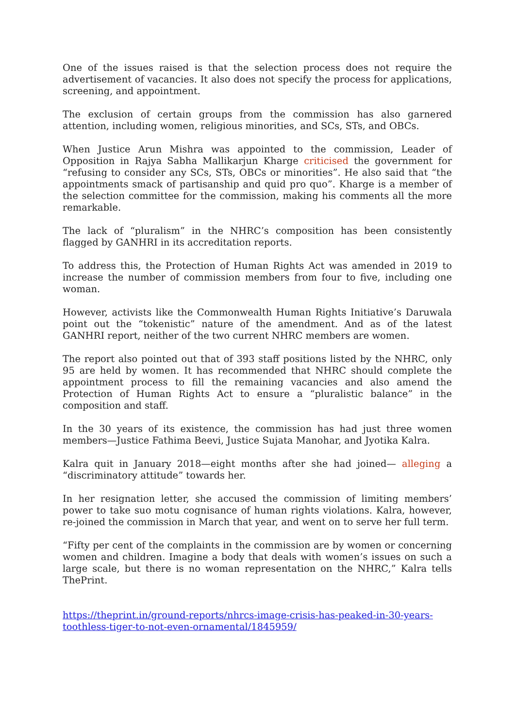One of the issues raised is that the selection process does not require the advertisement of vacancies. It also does not specify the process for applications, screening, and appointment.
The exclusion of certain groups from the commission has also garnered attention, including women, religious minorities, and SCs, STs, and OBCs.
When Justice Arun Mishra was appointed to the commission, Leader of Opposition in Rajya Sabha Mallikarjun Kharge criticised the government for “refusing to consider any SCs, STs, OBCs or minorities”. He also said that “the appointments smack of partisanship and quid pro quo”. Kharge is a member of the selection committee for the commission, making his comments all the more remarkable.
The lack of “pluralism” in the NHRC’s composition has been consistently flagged by GANHRI in its accreditation reports.
To address this, the Protection of Human Rights Act was amended in 2019 to increase the number of commission members from four to five, including one woman.
However, activists like the Commonwealth Human Rights Initiative’s Daruwala point out the “tokenistic” nature of the amendment. And as of the latest GANHRI report, neither of the two current NHRC members are women.
The report also pointed out that of 393 staff positions listed by the NHRC, only 95 are held by women. It has recommended that NHRC should complete the appointment process to fill the remaining vacancies and also amend the Protection of Human Rights Act to ensure a “pluralistic balance” in the composition and staff.
In the 30 years of its existence, the commission has had just three women members—Justice Fathima Beevi, Justice Sujata Manohar, and Jyotika Kalra.
Kalra quit in January 2018—eight months after she had joined— alleging a “discriminatory attitude” towards her.
In her resignation letter, she accused the commission of limiting members’ power to take suo motu cognisance of human rights violations. Kalra, however, re-joined the commission in March that year, and went on to serve her full term.
“Fifty per cent of the complaints in the commission are by women or concerning women and children. Imagine a body that deals with women’s issues on such a large scale, but there is no woman representation on the NHRC,” Kalra tells ThePrint.
https://theprint.in/ground-reports/nhrcs-image-crisis-has-peaked-in-30-years-toothless-tiger-to-not-even-ornamental/1845959/